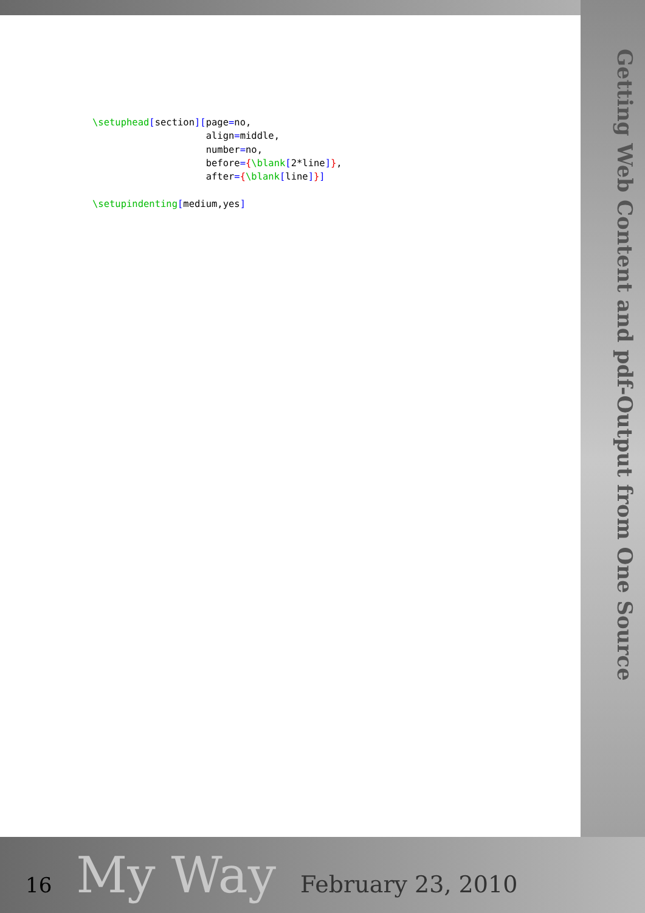Getting Web Content and pdf-Output from One Source
\setuphead[section][page=no,
                    align=middle,
                    number=no,
                    before={\blank[2*line]},
                    after={\blank[line]}]

\setupindenting[medium,yes]
16 My Way February 23, 2010